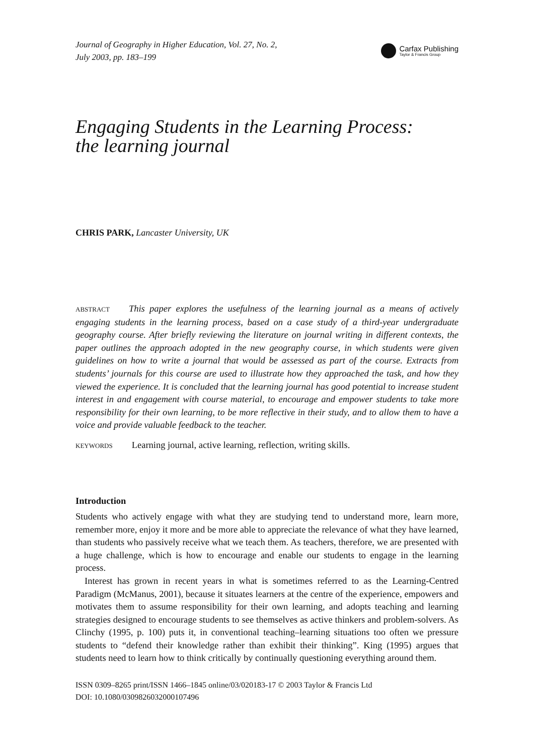Journal of Geography in Higher Education, Vol. 27, No. 2,
July 2003, pp. 183–199
Carfax Publishing
Taylor & Francis Group
Engaging Students in the Learning Process:
the learning journal
CHRIS PARK, Lancaster University, UK
ABSTRACT This paper explores the usefulness of the learning journal as a means of actively engaging students in the learning process, based on a case study of a third-year undergraduate geography course. After briefly reviewing the literature on journal writing in different contexts, the paper outlines the approach adopted in the new geography course, in which students were given guidelines on how to write a journal that would be assessed as part of the course. Extracts from students’ journals for this course are used to illustrate how they approached the task, and how they viewed the experience. It is concluded that the learning journal has good potential to increase student interest in and engagement with course material, to encourage and empower students to take more responsibility for their own learning, to be more reflective in their study, and to allow them to have a voice and provide valuable feedback to the teacher.
KEYWORDS Learning journal, active learning, reflection, writing skills.
Introduction
Students who actively engage with what they are studying tend to understand more, learn more, remember more, enjoy it more and be more able to appreciate the relevance of what they have learned, than students who passively receive what we teach them. As teachers, therefore, we are presented with a huge challenge, which is how to encourage and enable our students to engage in the learning process.
Interest has grown in recent years in what is sometimes referred to as the Learning-Centred Paradigm (McManus, 2001), because it situates learners at the centre of the experience, empowers and motivates them to assume responsibility for their own learning, and adopts teaching and learning strategies designed to encourage students to see themselves as active thinkers and problem-solvers. As Clinchy (1995, p. 100) puts it, in conventional teaching–learning situations too often we pressure students to “defend their knowledge rather than exhibit their thinking”. King (1995) argues that students need to learn how to think critically by continually questioning everything around them.
ISSN 0309–8265 print/ISSN 1466–1845 online/03/020183-17 © 2003 Taylor & Francis Ltd
DOI: 10.1080/0309826032000107496